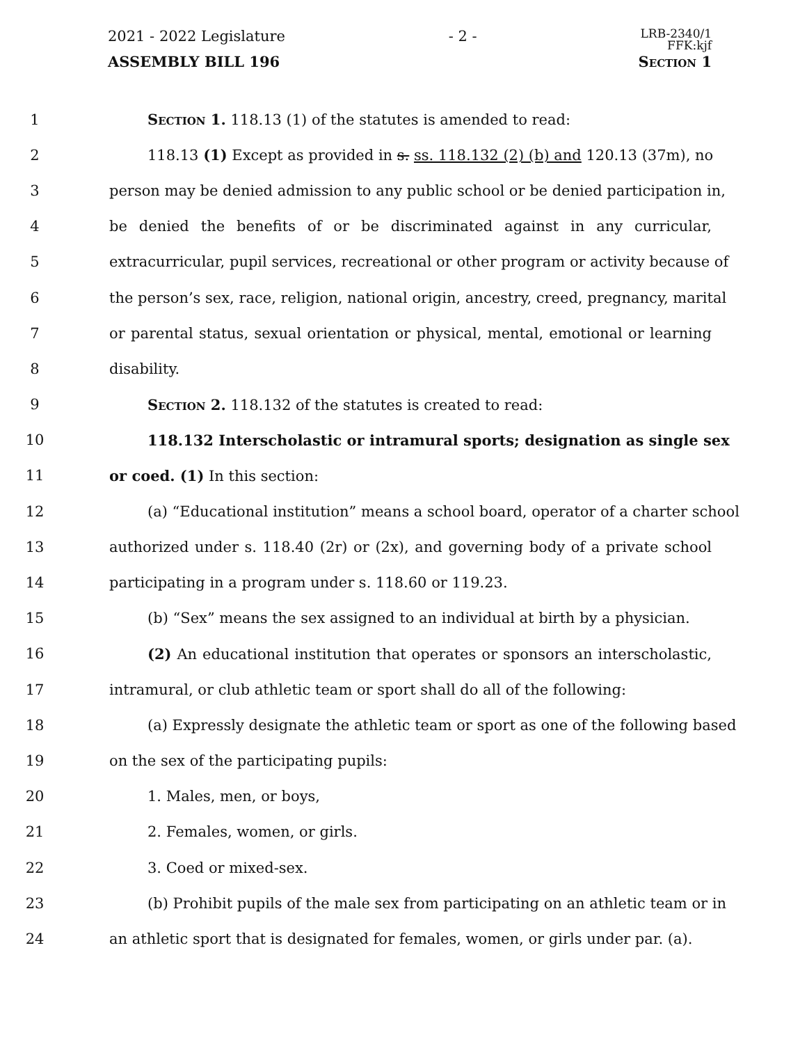2021 - 2022 Legislature - 2 - LRB-2340/1
FFK:kjf
ASSEMBLY BILL 196 Section 1
1 Section 1. 118.13 (1) of the statutes is amended to read:
2 118.13 (1) Except as provided in s. ss. 118.132 (2) (b) and 120.13 (37m), no
3 person may be denied admission to any public school or be denied participation in,
4 be denied the benefits of or be discriminated against in any curricular,
5 extracurricular, pupil services, recreational or other program or activity because of
6 the person’s sex, race, religion, national origin, ancestry, creed, pregnancy, marital
7 or parental status, sexual orientation or physical, mental, emotional or learning
8 disability.
9 Section 2. 118.132 of the statutes is created to read:
10 118.132 Interscholastic or intramural sports; designation as single sex
11 or coed. (1) In this section:
12 (a) “Educational institution” means a school board, operator of a charter school
13 authorized under s. 118.40 (2r) or (2x), and governing body of a private school
14 participating in a program under s. 118.60 or 119.23.
15 (b) “Sex” means the sex assigned to an individual at birth by a physician.
16 (2) An educational institution that operates or sponsors an interscholastic,
17 intramural, or club athletic team or sport shall do all of the following:
18 (a) Expressly designate the athletic team or sport as one of the following based
19 on the sex of the participating pupils:
20 1. Males, men, or boys,
21 2. Females, women, or girls.
22 3. Coed or mixed-sex.
23 (b) Prohibit pupils of the male sex from participating on an athletic team or in
24 an athletic sport that is designated for females, women, or girls under par. (a).